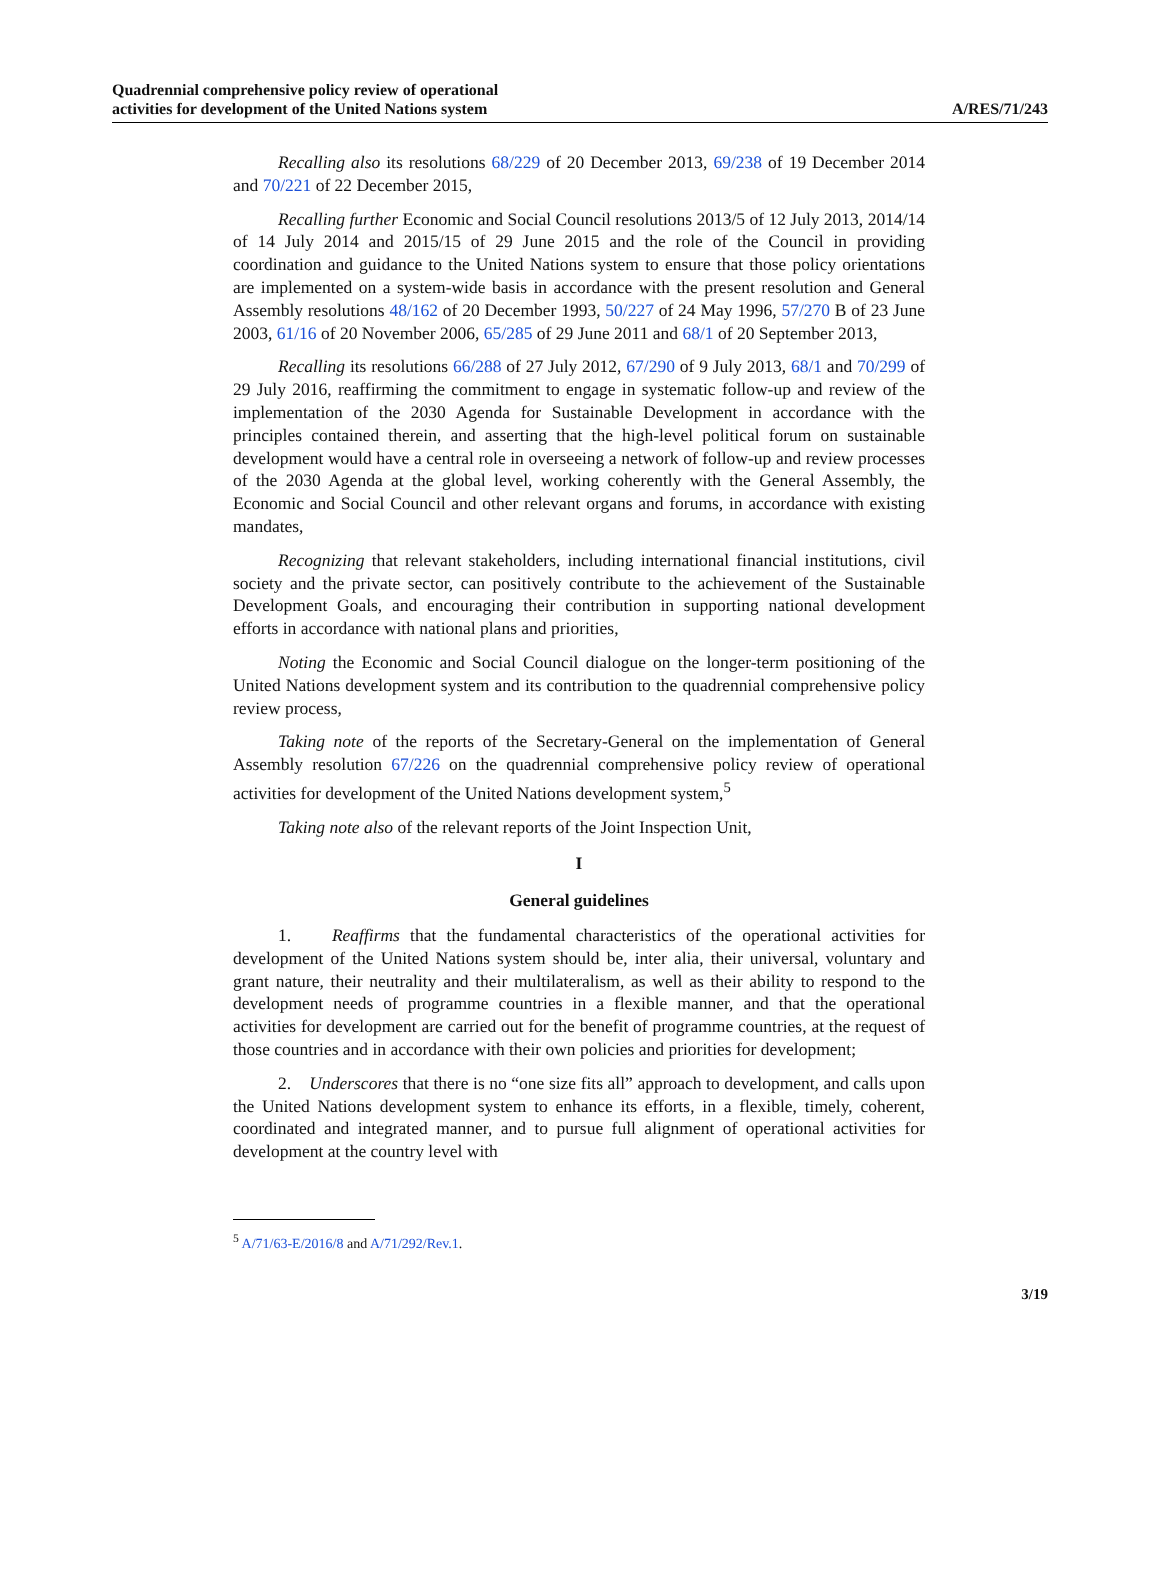Quadrennial comprehensive policy review of operational
activities for development of the United Nations system
A/RES/71/243
Recalling also its resolutions 68/229 of 20 December 2013, 69/238 of 19 December 2014 and 70/221 of 22 December 2015,
Recalling further Economic and Social Council resolutions 2013/5 of 12 July 2013, 2014/14 of 14 July 2014 and 2015/15 of 29 June 2015 and the role of the Council in providing coordination and guidance to the United Nations system to ensure that those policy orientations are implemented on a system-wide basis in accordance with the present resolution and General Assembly resolutions 48/162 of 20 December 1993, 50/227 of 24 May 1996, 57/270 B of 23 June 2003, 61/16 of 20 November 2006, 65/285 of 29 June 2011 and 68/1 of 20 September 2013,
Recalling its resolutions 66/288 of 27 July 2012, 67/290 of 9 July 2013, 68/1 and 70/299 of 29 July 2016, reaffirming the commitment to engage in systematic follow-up and review of the implementation of the 2030 Agenda for Sustainable Development in accordance with the principles contained therein, and asserting that the high-level political forum on sustainable development would have a central role in overseeing a network of follow-up and review processes of the 2030 Agenda at the global level, working coherently with the General Assembly, the Economic and Social Council and other relevant organs and forums, in accordance with existing mandates,
Recognizing that relevant stakeholders, including international financial institutions, civil society and the private sector, can positively contribute to the achievement of the Sustainable Development Goals, and encouraging their contribution in supporting national development efforts in accordance with national plans and priorities,
Noting the Economic and Social Council dialogue on the longer-term positioning of the United Nations development system and its contribution to the quadrennial comprehensive policy review process,
Taking note of the reports of the Secretary-General on the implementation of General Assembly resolution 67/226 on the quadrennial comprehensive policy review of operational activities for development of the United Nations development system,<sup>5</sup>
Taking note also of the relevant reports of the Joint Inspection Unit,
I
General guidelines
1. Reaffirms that the fundamental characteristics of the operational activities for development of the United Nations system should be, inter alia, their universal, voluntary and grant nature, their neutrality and their multilateralism, as well as their ability to respond to the development needs of programme countries in a flexible manner, and that the operational activities for development are carried out for the benefit of programme countries, at the request of those countries and in accordance with their own policies and priorities for development;
2. Underscores that there is no “one size fits all” approach to development, and calls upon the United Nations development system to enhance its efforts, in a flexible, timely, coherent, coordinated and integrated manner, and to pursue full alignment of operational activities for development at the country level with
<sup>5</sup> A/71/63-E/2016/8 and A/71/292/Rev.1.
3/19